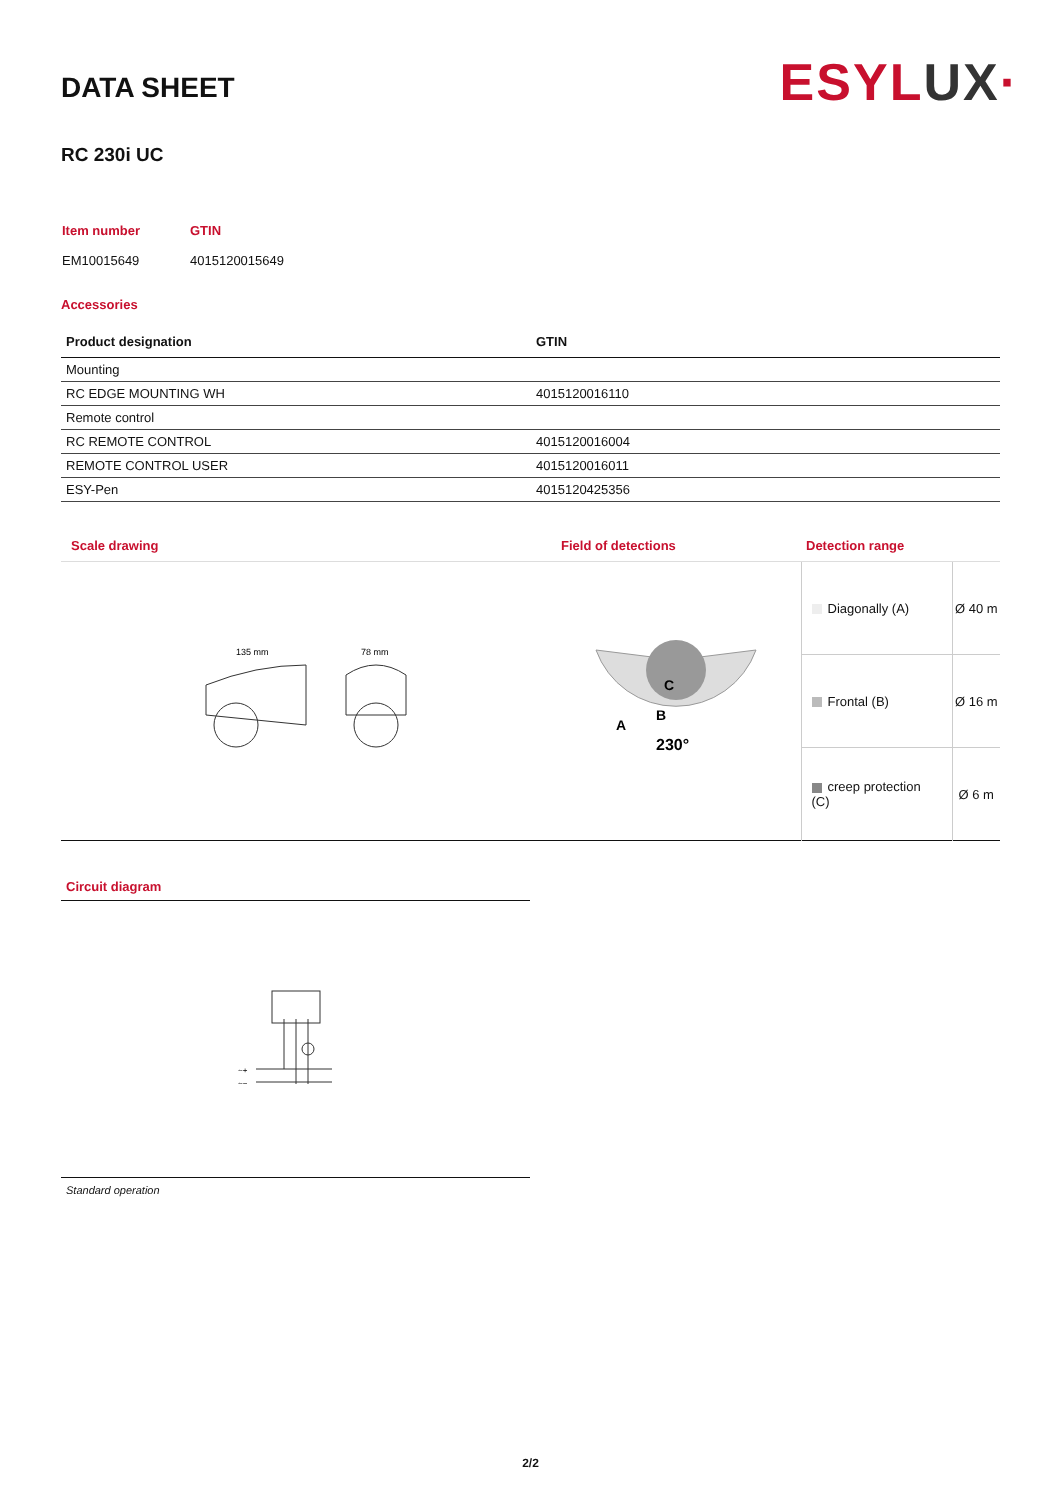ESYLUX·
DATA SHEET
RC 230i UC
| Item number | GTIN |
| EM10015649 | 4015120015649 |
Accessories
| Product designation | GTIN |
| --- | --- |
| Mounting | |
| RC EDGE MOUNTING WH | 4015120016110 |
| Remote control | |
| RC REMOTE CONTROL | 4015120016004 |
| REMOTE CONTROL USER | 4015120016011 |
| ESY-Pen | 4015120425356 |
| Scale drawing | Field of detections | Detection range | |
| 135 mm 78 mm | 230° A B C | Diagonally (A) | Ø 40 m |
| | | Frontal (B) | Ø 16 m |
| | | creep protection (C) | Ø 6 m |
Circuit diagram
~+
~−
Standard operation
2/2